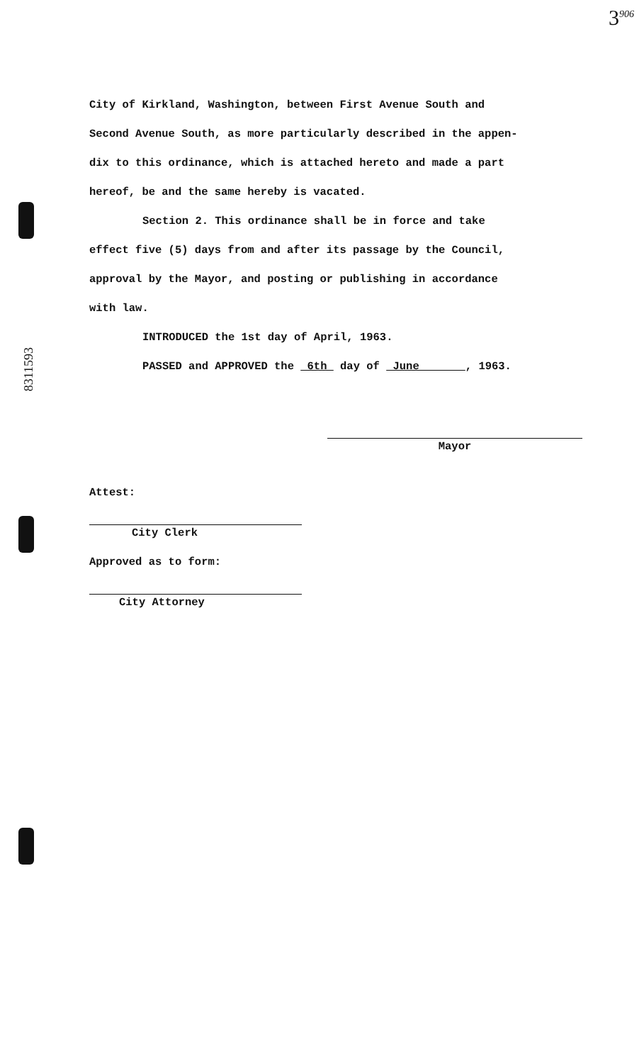8311593
3<sup>906</sup>
City of Kirkland, Washington, between First Avenue South and
Second Avenue South, as more particularly described in the appen-
dix to this ordinance, which is attached hereto and made a part
hereof, be and the same hereby is vacated.
Section 2. This ordinance shall be in force and take
effect five (5) days from and after its passage by the Council,
approval by the Mayor, and posting or publishing in accordance
with law.
INTRODUCED the 1st day of April, 1963.
PASSED and APPROVED the 6th day of June , 1963.
Mayor
Attest:
City Clerk
Approved as to form:
City Attorney